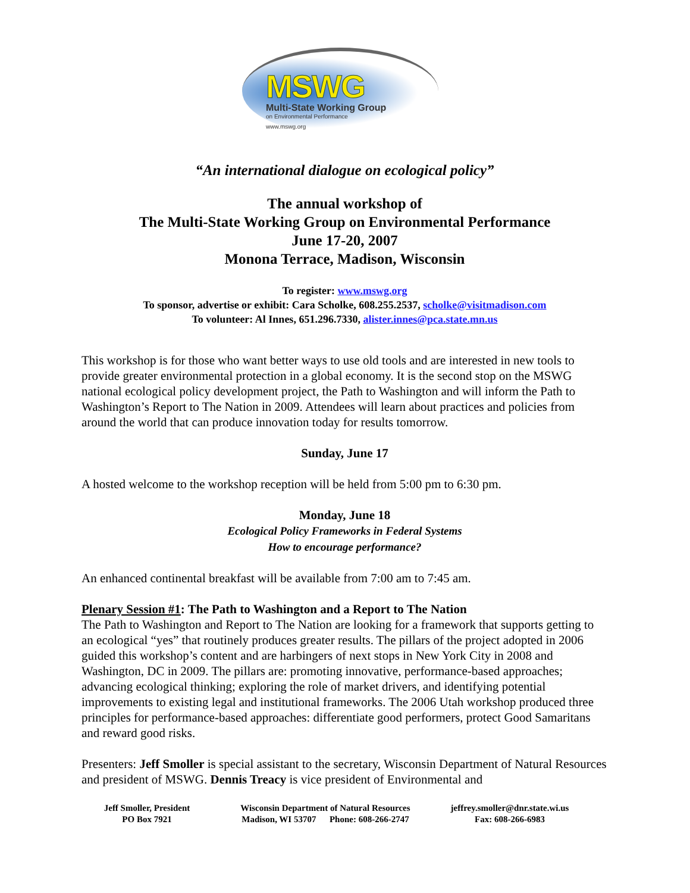MSWG
Multi-State Working Group
on Environmental Performance
www.mswg.org
“An international dialogue on ecological policy”
The annual workshop of
The Multi-State Working Group on Environmental Performance
June 17-20, 2007
Monona Terrace, Madison, Wisconsin
To register: www.mswg.org
To sponsor, advertise or exhibit: Cara Scholke, 608.255.2537, scholke@visitmadison.com
To volunteer: Al Innes, 651.296.7330, alister.innes@pca.state.mn.us
This workshop is for those who want better ways to use old tools and are interested in new tools to provide greater environmental protection in a global economy. It is the second stop on the MSWG national ecological policy development project, the Path to Washington and will inform the Path to Washington’s Report to The Nation in 2009. Attendees will learn about practices and policies from around the world that can produce innovation today for results tomorrow.
Sunday, June 17
A hosted welcome to the workshop reception will be held from 5:00 pm to 6:30 pm.
Monday, June 18
Ecological Policy Frameworks in Federal Systems
How to encourage performance?
An enhanced continental breakfast will be available from 7:00 am to 7:45 am.
Plenary Session #1: The Path to Washington and a Report to The Nation
The Path to Washington and Report to The Nation are looking for a framework that supports getting to an ecological “yes” that routinely produces greater results. The pillars of the project adopted in 2006 guided this workshop’s content and are harbingers of next stops in New York City in 2008 and Washington, DC in 2009. The pillars are: promoting innovative, performance-based approaches; advancing ecological thinking; exploring the role of market drivers, and identifying potential improvements to existing legal and institutional frameworks. The 2006 Utah workshop produced three principles for performance-based approaches: differentiate good performers, protect Good Samaritans and reward good risks.
Presenters: Jeff Smoller is special assistant to the secretary, Wisconsin Department of Natural Resources and president of MSWG. Dennis Treacy is vice president of Environmental and
Jeff Smoller, President
PO Box 7921
Wisconsin Department of Natural Resources
Madison, WI 53707 Phone: 608-266-2747
jeffrey.smoller@dnr.state.wi.us
Fax: 608-266-6983